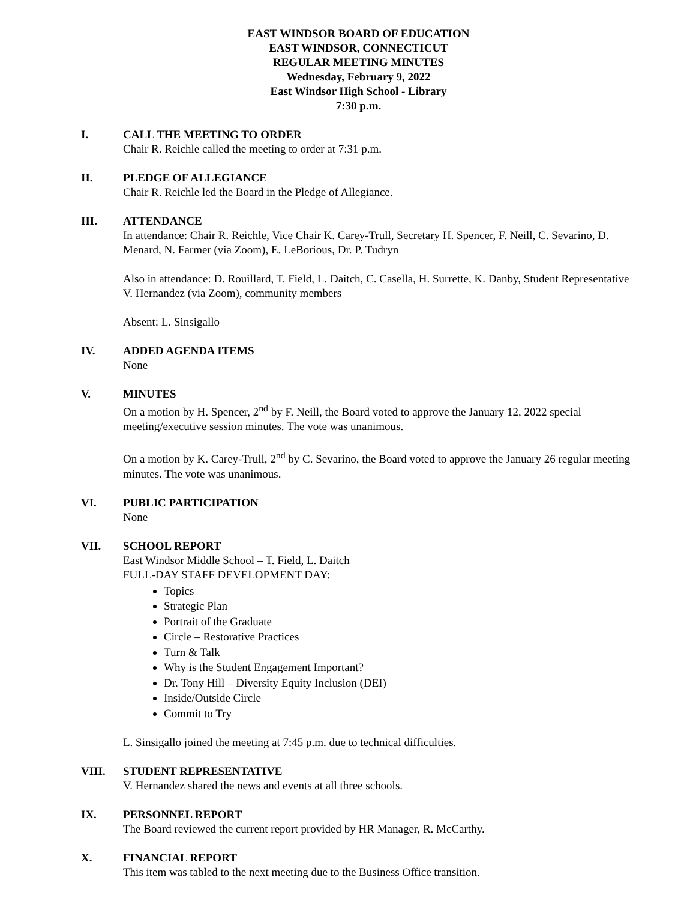EAST WINDSOR BOARD OF EDUCATION
EAST WINDSOR, CONNECTICUT
REGULAR MEETING MINUTES
Wednesday, February 9, 2022
East Windsor High School - Library
7:30 p.m.
I. CALL THE MEETING TO ORDER
Chair R. Reichle called the meeting to order at 7:31 p.m.
II. PLEDGE OF ALLEGIANCE
Chair R. Reichle led the Board in the Pledge of Allegiance.
III. ATTENDANCE
In attendance: Chair R. Reichle, Vice Chair K. Carey-Trull, Secretary H. Spencer, F. Neill, C. Sevarino, D. Menard, N. Farmer (via Zoom), E. LeBorious, Dr. P. Tudryn
Also in attendance: D. Rouillard, T. Field, L. Daitch, C. Casella, H. Surrette, K. Danby, Student Representative V. Hernandez (via Zoom), community members
Absent: L. Sinsigallo
IV. ADDED AGENDA ITEMS
None
V. MINUTES
On a motion by H. Spencer, 2<sup>nd</sup> by F. Neill, the Board voted to approve the January 12, 2022 special meeting/executive session minutes. The vote was unanimous.
On a motion by K. Carey-Trull, 2<sup>nd</sup> by C. Sevarino, the Board voted to approve the January 26 regular meeting minutes. The vote was unanimous.
VI. PUBLIC PARTICIPATION
None
VII. SCHOOL REPORT
East Windsor Middle School – T. Field, L. Daitch
FULL-DAY STAFF DEVELOPMENT DAY:
Topics
Strategic Plan
Portrait of the Graduate
Circle – Restorative Practices
Turn & Talk
Why is the Student Engagement Important?
Dr. Tony Hill – Diversity Equity Inclusion (DEI)
Inside/Outside Circle
Commit to Try
L. Sinsigallo joined the meeting at 7:45 p.m. due to technical difficulties.
VIII. STUDENT REPRESENTATIVE
V. Hernandez shared the news and events at all three schools.
IX. PERSONNEL REPORT
The Board reviewed the current report provided by HR Manager, R. McCarthy.
X. FINANCIAL REPORT
This item was tabled to the next meeting due to the Business Office transition.